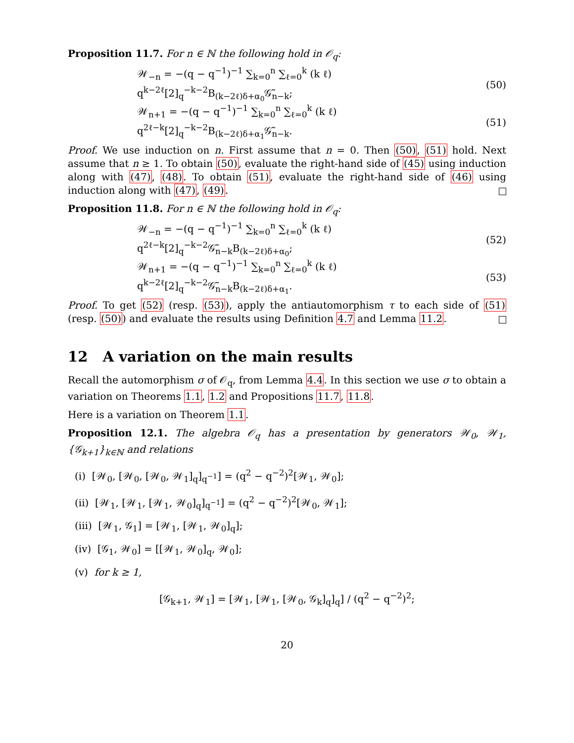Proposition 11.7. For n ∈ ℕ the following hold in 𝒪<sub>q</sub>:
𝒲<sub>−n</sub> = −(q − q<sup>−1</sup>)<sup>−1</sup> ∑<sub>k=0</sub><sup>n</sup> ∑<sub>ℓ=0</sub><sup>k</sup> (k ℓ) q<sup>k−2ℓ</sup>[2]<sub>q</sub><sup>−k−2</sup>B<sub>(k−2ℓ)δ+α<sub>0</sub></sub>𝒢̃<sub>n−k</sub>; (50)
𝒲<sub>n+1</sub> = −(q − q<sup>−1</sup>)<sup>−1</sup> ∑<sub>k=0</sub><sup>n</sup> ∑<sub>ℓ=0</sub><sup>k</sup> (k ℓ) q<sup>2ℓ−k</sup>[2]<sub>q</sub><sup>−k−2</sup>B<sub>(k−2ℓ)δ+α<sub>1</sub></sub>𝒢̃<sub>n−k</sub>. (51)
Proof. We use induction on n. First assume that n = 0. Then (50), (51) hold. Next assume that n ≥ 1. To obtain (50), evaluate the right-hand side of (45) using induction along with (47), (48). To obtain (51), evaluate the right-hand side of (46) using induction along with (47), (49).
Proposition 11.8. For n ∈ ℕ the following hold in 𝒪<sub>q</sub>:
𝒲<sub>−n</sub> = −(q − q<sup>−1</sup>)<sup>−1</sup> ∑<sub>k=0</sub><sup>n</sup> ∑<sub>ℓ=0</sub><sup>k</sup> (k ℓ) q<sup>2ℓ−k</sup>[2]<sub>q</sub><sup>−k−2</sup>𝒢̃<sub>n−k</sub>B<sub>(k−2ℓ)δ+α<sub>0</sub></sub>; (52)
𝒲<sub>n+1</sub> = −(q − q<sup>−1</sup>)<sup>−1</sup> ∑<sub>k=0</sub><sup>n</sup> ∑<sub>ℓ=0</sub><sup>k</sup> (k ℓ) q<sup>k−2ℓ</sup>[2]<sub>q</sub><sup>−k−2</sup>𝒢̃<sub>n−k</sub>B<sub>(k−2ℓ)δ+α<sub>1</sub></sub>. (53)
Proof. To get (52) (resp. (53)), apply the antiautomorphism τ to each side of (51) (resp. (50)) and evaluate the results using Definition 4.7 and Lemma 11.2.
12 A variation on the main results
Recall the automorphism σ of 𝒪<sub>q</sub>, from Lemma 4.4. In this section we use σ to obtain a variation on Theorems 1.1, 1.2 and Propositions 11.7, 11.8.
Here is a variation on Theorem 1.1.
Proposition 12.1. The algebra 𝒪<sub>q</sub> has a presentation by generators 𝒲<sub>0</sub>, 𝒲<sub>1</sub>, {𝒢<sub>k+1</sub>}<sub>k∈ℕ</sub> and relations
(i) [𝒲<sub>0</sub>, [𝒲<sub>0</sub>, [𝒲<sub>0</sub>, 𝒲<sub>1</sub>]<sub>q</sub>]<sub>q<sup>−1</sup></sub>] = (q<sup>2</sup> − q<sup>−2</sup>)<sup>2</sup>[𝒲<sub>1</sub>, 𝒲<sub>0</sub>];
(ii) [𝒲<sub>1</sub>, [𝒲<sub>1</sub>, [𝒲<sub>1</sub>, 𝒲<sub>0</sub>]<sub>q</sub>]<sub>q<sup>−1</sup></sub>] = (q<sup>2</sup> − q<sup>−2</sup>)<sup>2</sup>[𝒲<sub>0</sub>, 𝒲<sub>1</sub>];
(iii) [𝒲<sub>1</sub>, 𝒢<sub>1</sub>] = [𝒲<sub>1</sub>, [𝒲<sub>1</sub>, 𝒲<sub>0</sub>]<sub>q</sub>];
(iv) [𝒢<sub>1</sub>, 𝒲<sub>0</sub>] = [[𝒲<sub>1</sub>, 𝒲<sub>0</sub>]<sub>q</sub>, 𝒲<sub>0</sub>];
(v) for k ≥ 1,
[𝒢<sub>k+1</sub>, 𝒲<sub>1</sub>] = [𝒲<sub>1</sub>, [𝒲<sub>1</sub>, [𝒲<sub>0</sub>, 𝒢<sub>k</sub>]<sub>q</sub>]<sub>q</sub>] / (q<sup>2</sup> − q<sup>−2</sup>)<sup>2</sup>;
20